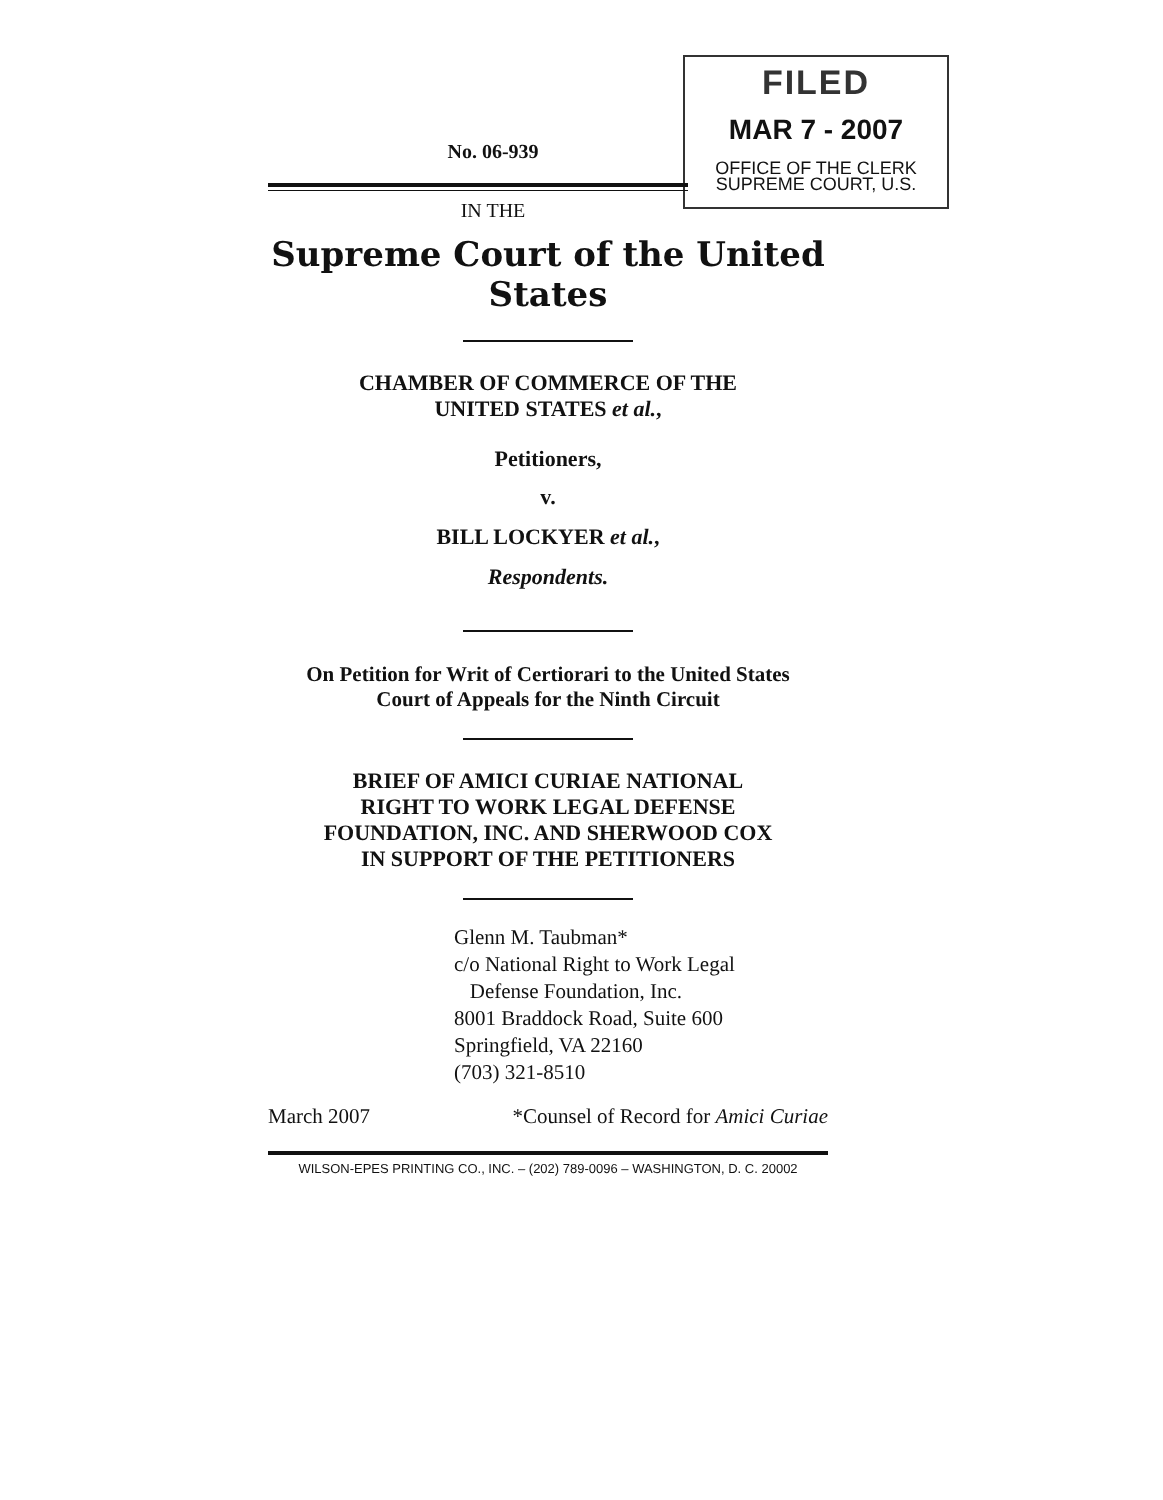FILED
MAR 7 - 2007
OFFICE OF THE CLERK
SUPREME COURT, U.S.
No. 06-939
IN THE
Supreme Court of the United States
CHAMBER OF COMMERCE OF THE
UNITED STATES et al.,
Petitioners,
v.
BILL LOCKYER et al.,
Respondents.
On Petition for Writ of Certiorari to the United States
Court of Appeals for the Ninth Circuit
BRIEF OF AMICI CURIAE NATIONAL
RIGHT TO WORK LEGAL DEFENSE
FOUNDATION, INC. AND SHERWOOD COX
IN SUPPORT OF THE PETITIONERS
Glenn M. Taubman*
c/o National Right to Work Legal
Defense Foundation, Inc.
8001 Braddock Road, Suite 600
Springfield, VA 22160
(703) 321-8510
March 2007 *Counsel of Record for Amici Curiae
WILSON-EPES PRINTING CO., INC. – (202) 789-0096 – WASHINGTON, D. C. 20002